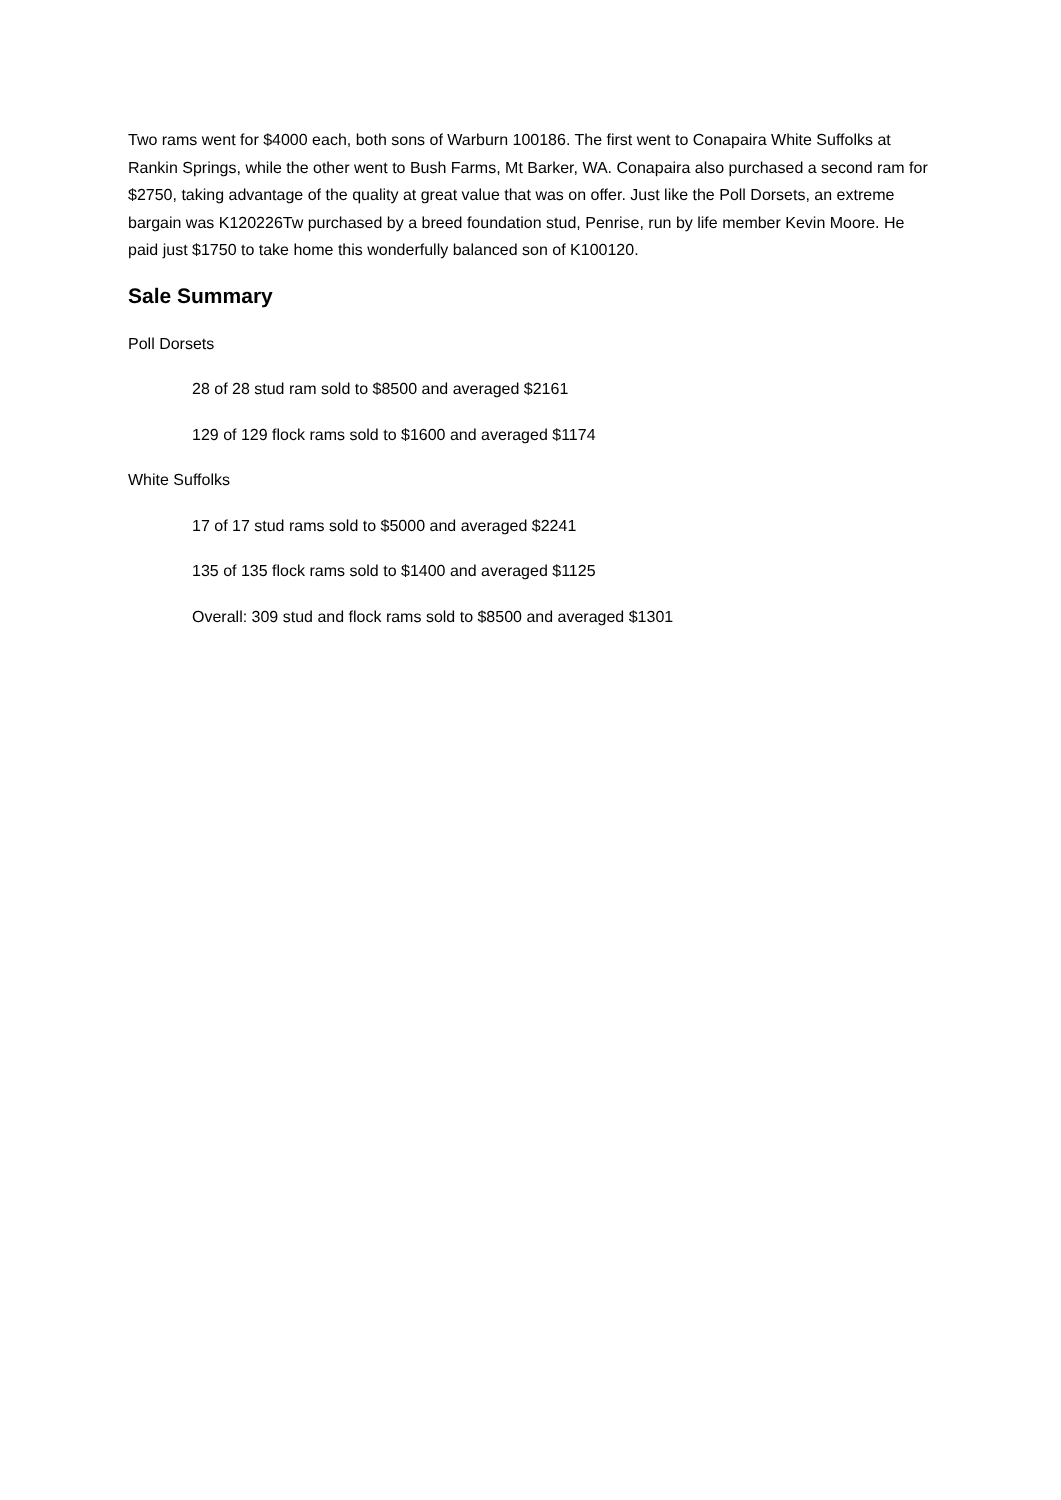Two rams went for $4000 each, both sons of Warburn 100186. The first went to Conapaira White Suffolks at Rankin Springs, while the other went to Bush Farms, Mt Barker, WA. Conapaira also purchased a second ram for $2750, taking advantage of the quality at great value that was on offer. Just like the Poll Dorsets, an extreme bargain was K120226Tw purchased by a breed foundation stud, Penrise, run by life member Kevin Moore. He paid just $1750 to take home this wonderfully balanced son of K100120.
Sale Summary
Poll Dorsets
28 of 28 stud ram sold to $8500 and averaged $2161
129 of 129 flock rams sold to $1600 and averaged $1174
White Suffolks
17 of 17 stud rams sold to $5000 and averaged $2241
135 of 135 flock rams sold to $1400 and averaged $1125
Overall: 309 stud and flock rams sold to $8500 and averaged $1301